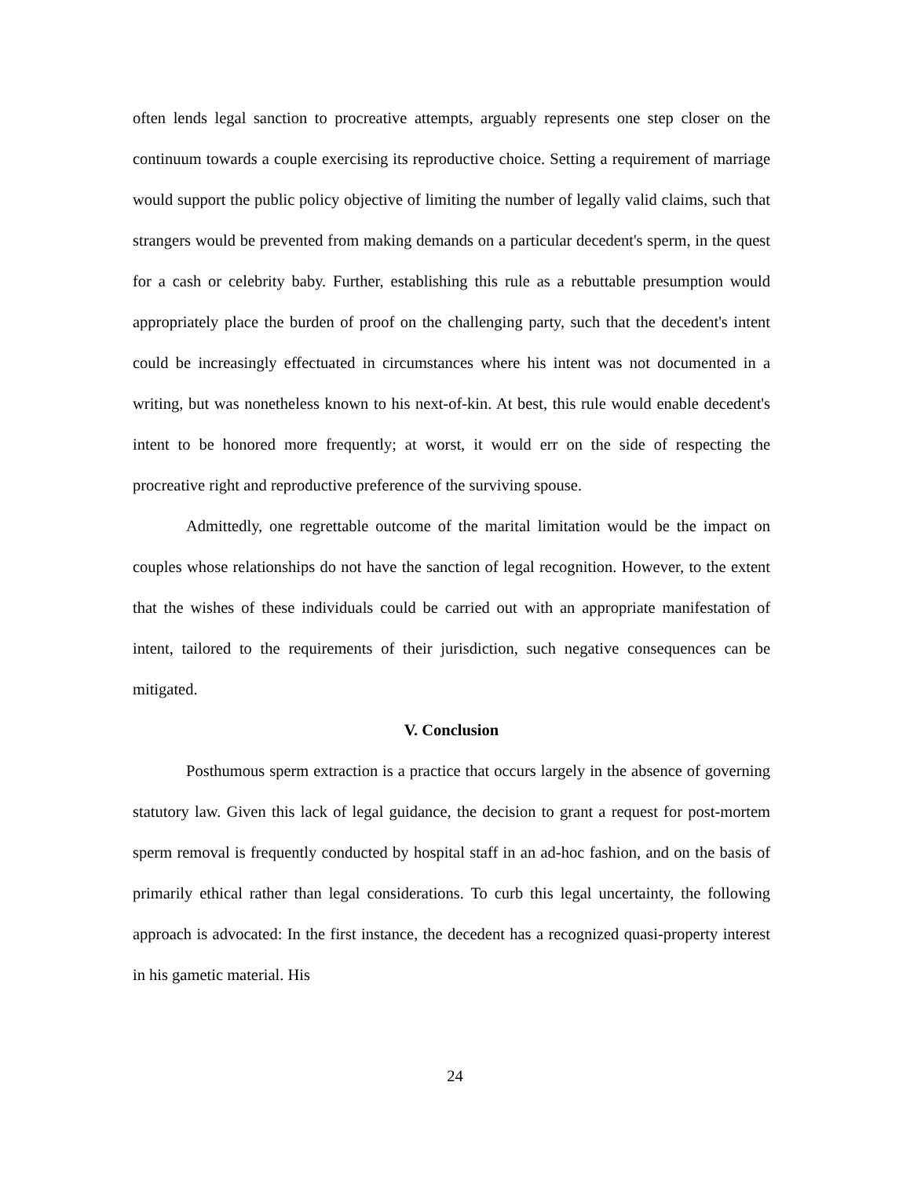often lends legal sanction to procreative attempts, arguably represents one step closer on the continuum towards a couple exercising its reproductive choice. Setting a requirement of marriage would support the public policy objective of limiting the number of legally valid claims, such that strangers would be prevented from making demands on a particular decedent's sperm, in the quest for a cash or celebrity baby. Further, establishing this rule as a rebuttable presumption would appropriately place the burden of proof on the challenging party, such that the decedent's intent could be increasingly effectuated in circumstances where his intent was not documented in a writing, but was nonetheless known to his next-of-kin. At best, this rule would enable decedent's intent to be honored more frequently; at worst, it would err on the side of respecting the procreative right and reproductive preference of the surviving spouse.
Admittedly, one regrettable outcome of the marital limitation would be the impact on couples whose relationships do not have the sanction of legal recognition. However, to the extent that the wishes of these individuals could be carried out with an appropriate manifestation of intent, tailored to the requirements of their jurisdiction, such negative consequences can be mitigated.
V. Conclusion
Posthumous sperm extraction is a practice that occurs largely in the absence of governing statutory law. Given this lack of legal guidance, the decision to grant a request for post-mortem sperm removal is frequently conducted by hospital staff in an ad-hoc fashion, and on the basis of primarily ethical rather than legal considerations. To curb this legal uncertainty, the following approach is advocated: In the first instance, the decedent has a recognized quasi-property interest in his gametic material. His
24